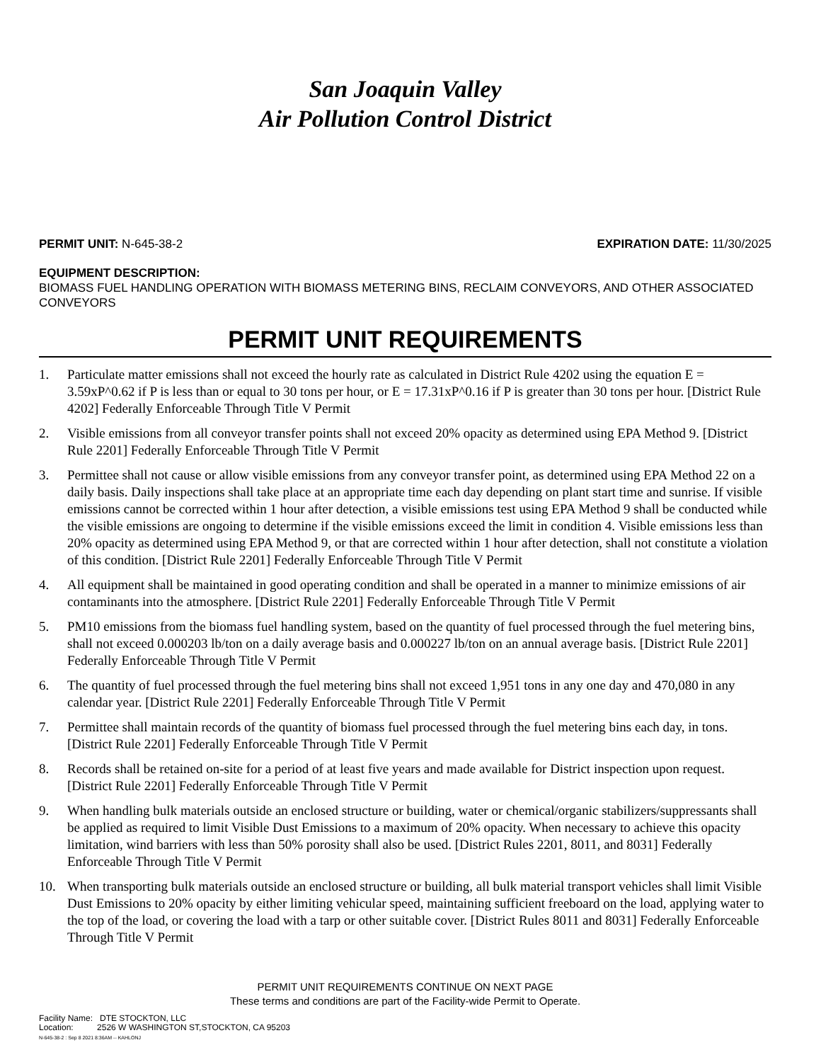San Joaquin Valley
Air Pollution Control District
PERMIT UNIT: N-645-38-2 EXPIRATION DATE: 11/30/2025
EQUIPMENT DESCRIPTION:
BIOMASS FUEL HANDLING OPERATION WITH BIOMASS METERING BINS, RECLAIM CONVEYORS, AND OTHER ASSOCIATED CONVEYORS
PERMIT UNIT REQUIREMENTS
1. Particulate matter emissions shall not exceed the hourly rate as calculated in District Rule 4202 using the equation E = 3.59xP^0.62 if P is less than or equal to 30 tons per hour, or E = 17.31xP^0.16 if P is greater than 30 tons per hour. [District Rule 4202] Federally Enforceable Through Title V Permit
2. Visible emissions from all conveyor transfer points shall not exceed 20% opacity as determined using EPA Method 9. [District Rule 2201] Federally Enforceable Through Title V Permit
3. Permittee shall not cause or allow visible emissions from any conveyor transfer point, as determined using EPA Method 22 on a daily basis. Daily inspections shall take place at an appropriate time each day depending on plant start time and sunrise. If visible emissions cannot be corrected within 1 hour after detection, a visible emissions test using EPA Method 9 shall be conducted while the visible emissions are ongoing to determine if the visible emissions exceed the limit in condition 4. Visible emissions less than 20% opacity as determined using EPA Method 9, or that are corrected within 1 hour after detection, shall not constitute a violation of this condition. [District Rule 2201] Federally Enforceable Through Title V Permit
4. All equipment shall be maintained in good operating condition and shall be operated in a manner to minimize emissions of air contaminants into the atmosphere. [District Rule 2201] Federally Enforceable Through Title V Permit
5. PM10 emissions from the biomass fuel handling system, based on the quantity of fuel processed through the fuel metering bins, shall not exceed 0.000203 lb/ton on a daily average basis and 0.000227 lb/ton on an annual average basis. [District Rule 2201] Federally Enforceable Through Title V Permit
6. The quantity of fuel processed through the fuel metering bins shall not exceed 1,951 tons in any one day and 470,080 in any calendar year. [District Rule 2201] Federally Enforceable Through Title V Permit
7. Permittee shall maintain records of the quantity of biomass fuel processed through the fuel metering bins each day, in tons. [District Rule 2201] Federally Enforceable Through Title V Permit
8. Records shall be retained on-site for a period of at least five years and made available for District inspection upon request. [District Rule 2201] Federally Enforceable Through Title V Permit
9. When handling bulk materials outside an enclosed structure or building, water or chemical/organic stabilizers/suppressants shall be applied as required to limit Visible Dust Emissions to a maximum of 20% opacity. When necessary to achieve this opacity limitation, wind barriers with less than 50% porosity shall also be used. [District Rules 2201, 8011, and 8031] Federally Enforceable Through Title V Permit
10. When transporting bulk materials outside an enclosed structure or building, all bulk material transport vehicles shall limit Visible Dust Emissions to 20% opacity by either limiting vehicular speed, maintaining sufficient freeboard on the load, applying water to the top of the load, or covering the load with a tarp or other suitable cover. [District Rules 8011 and 8031] Federally Enforceable Through Title V Permit
PERMIT UNIT REQUIREMENTS CONTINUE ON NEXT PAGE
These terms and conditions are part of the Facility-wide Permit to Operate.
Facility Name: DTE STOCKTON, LLC
Location: 2526 W WASHINGTON ST,STOCKTON, CA 95203
N-645-38-2 : Sep 8 2021 8:36AM -- KAHLONJ